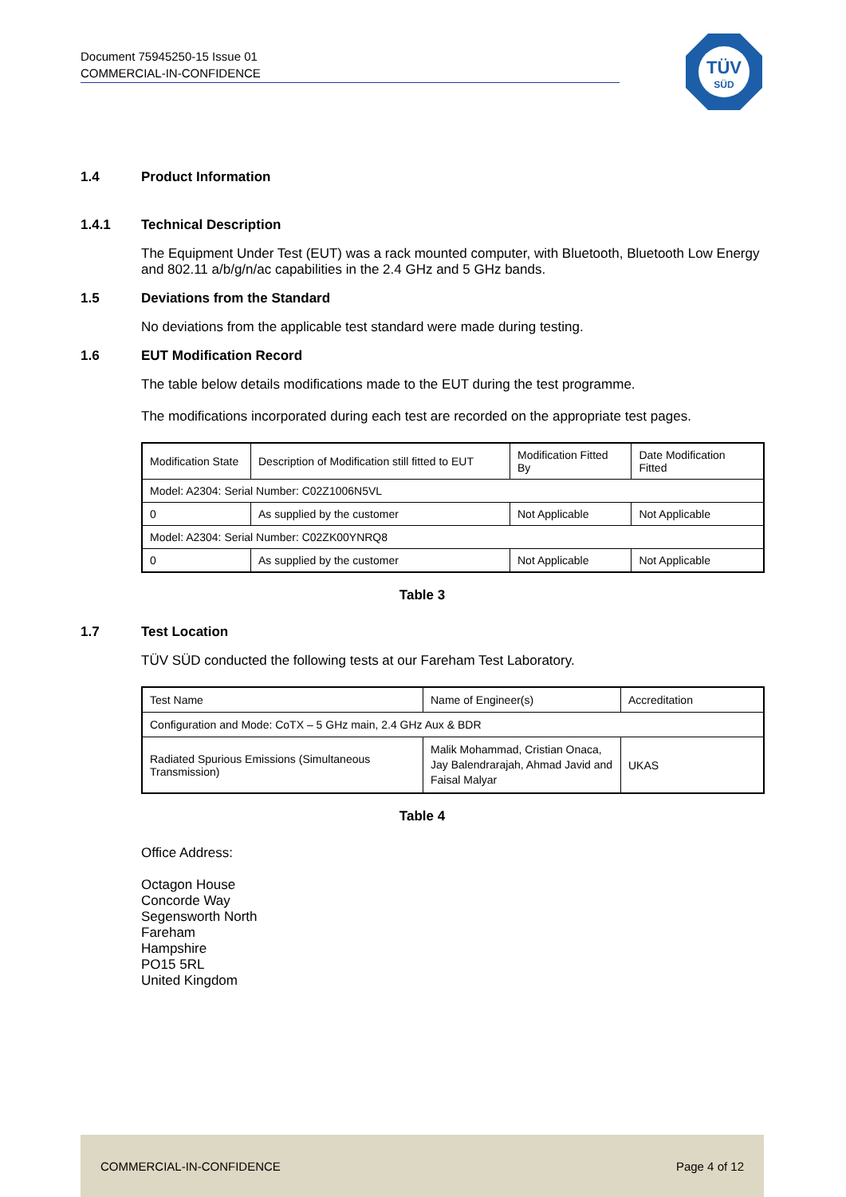Document 75945250-15 Issue 01
COMMERCIAL-IN-CONFIDENCE
TÜV
SÜD
1.4 Product Information
1.4.1 Technical Description
The Equipment Under Test (EUT) was a rack mounted computer, with Bluetooth, Bluetooth Low Energy and 802.11 a/b/g/n/ac capabilities in the 2.4 GHz and 5 GHz bands.
1.5 Deviations from the Standard
No deviations from the applicable test standard were made during testing.
1.6 EUT Modification Record
The table below details modifications made to the EUT during the test programme.
The modifications incorporated during each test are recorded on the appropriate test pages.
| Modification State | Description of Modification still fitted to EUT | Modification Fitted By | Date Modification Fitted |
| Model: A2304: Serial Number: C02Z1006N5VL | | | |
| 0 | As supplied by the customer | Not Applicable | Not Applicable |
| Model: A2304: Serial Number: C02ZK00YNRQ8 | | | |
| 0 | As supplied by the customer | Not Applicable | Not Applicable |
Table 3
1.7 Test Location
TÜV SÜD conducted the following tests at our Fareham Test Laboratory.
| Test Name | Name of Engineer(s) | Accreditation |
| Configuration and Mode: CoTX – 5 GHz main, 2.4 GHz Aux & BDR | | |
| Radiated Spurious Emissions (Simultaneous Transmission) | Malik Mohammad, Cristian Onaca, Jay Balendrarajah, Ahmad Javid and Faisal Malyar | UKAS |
Table 4
Office Address:
Octagon House
Concorde Way
Segensworth North
Fareham
Hampshire
PO15 5RL
United Kingdom
COMMERCIAL-IN-CONFIDENCE Page 4 of 12